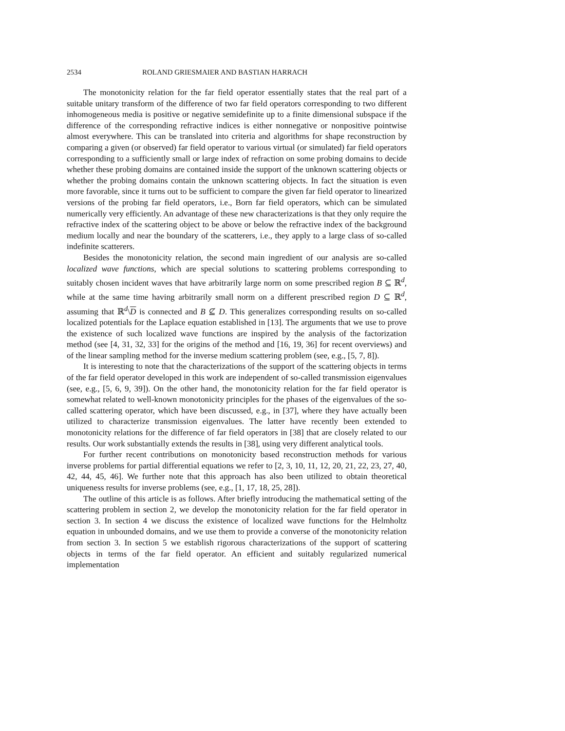2534 ROLAND GRIESMAIER AND BASTIAN HARRACH
The monotonicity relation for the far field operator essentially states that the real part of a suitable unitary transform of the difference of two far field operators corresponding to two different inhomogeneous media is positive or negative semidefinite up to a finite dimensional subspace if the difference of the corresponding refractive indices is either nonnegative or nonpositive pointwise almost everywhere. This can be translated into criteria and algorithms for shape reconstruction by comparing a given (or observed) far field operator to various virtual (or simulated) far field operators corresponding to a sufficiently small or large index of refraction on some probing domains to decide whether these probing domains are contained inside the support of the unknown scattering objects or whether the probing domains contain the unknown scattering objects. In fact the situation is even more favorable, since it turns out to be sufficient to compare the given far field operator to linearized versions of the probing far field operators, i.e., Born far field operators, which can be simulated numerically very efficiently. An advantage of these new characterizations is that they only require the refractive index of the scattering object to be above or below the refractive index of the background medium locally and near the boundary of the scatterers, i.e., they apply to a large class of so-called indefinite scatterers.
Besides the monotonicity relation, the second main ingredient of our analysis are so-called localized wave functions, which are special solutions to scattering problems corresponding to suitably chosen incident waves that have arbitrarily large norm on some prescribed region B ⊆ ℝ<sup>d</sup>, while at the same time having arbitrarily small norm on a different prescribed region D ⊆ ℝ<sup>d</sup>, assuming that ℝ<sup>d</sup>\D is connected and B ⊈ D. This generalizes corresponding results on so-called localized potentials for the Laplace equation established in [13]. The arguments that we use to prove the existence of such localized wave functions are inspired by the analysis of the factorization method (see [4, 31, 32, 33] for the origins of the method and [16, 19, 36] for recent overviews) and of the linear sampling method for the inverse medium scattering problem (see, e.g., [5, 7, 8]).
It is interesting to note that the characterizations of the support of the scattering objects in terms of the far field operator developed in this work are independent of so-called transmission eigenvalues (see, e.g., [5, 6, 9, 39]). On the other hand, the monotonicity relation for the far field operator is somewhat related to well-known monotonicity principles for the phases of the eigenvalues of the so-called scattering operator, which have been discussed, e.g., in [37], where they have actually been utilized to characterize transmission eigenvalues. The latter have recently been extended to monotonicity relations for the difference of far field operators in [38] that are closely related to our results. Our work substantially extends the results in [38], using very different analytical tools.
For further recent contributions on monotonicity based reconstruction methods for various inverse problems for partial differential equations we refer to [2, 3, 10, 11, 12, 20, 21, 22, 23, 27, 40, 42, 44, 45, 46]. We further note that this approach has also been utilized to obtain theoretical uniqueness results for inverse problems (see, e.g., [1, 17, 18, 25, 28]).
The outline of this article is as follows. After briefly introducing the mathematical setting of the scattering problem in section 2, we develop the monotonicity relation for the far field operator in section 3. In section 4 we discuss the existence of localized wave functions for the Helmholtz equation in unbounded domains, and we use them to provide a converse of the monotonicity relation from section 3. In section 5 we establish rigorous characterizations of the support of scattering objects in terms of the far field operator. An efficient and suitably regularized numerical implementation